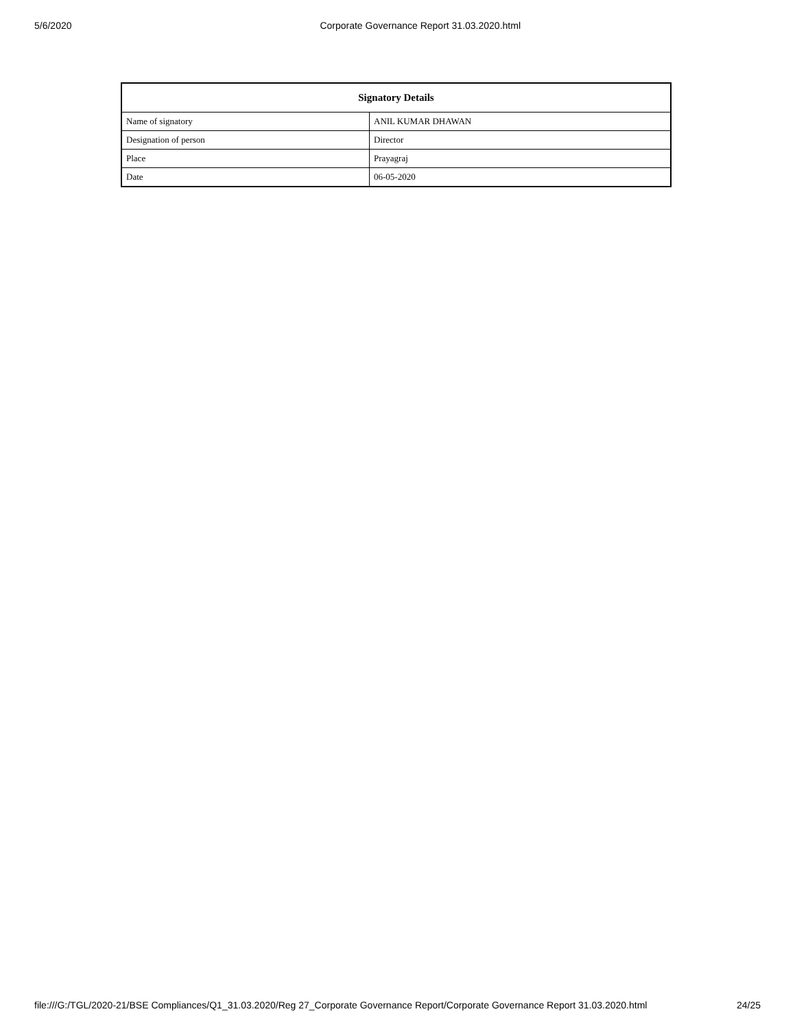5/6/2020 Corporate Governance Report 31.03.2020.html
| Signatory Details | |
| --- | --- |
| Name of signatory | ANIL KUMAR DHAWAN |
| Designation of person | Director |
| Place | Prayagraj |
| Date | 06-05-2020 |
file:///G:/TGL/2020-21/BSE Compliances/Q1_31.03.2020/Reg 27_Corporate Governance Report/Corporate Governance Report 31.03.2020.html 24/25